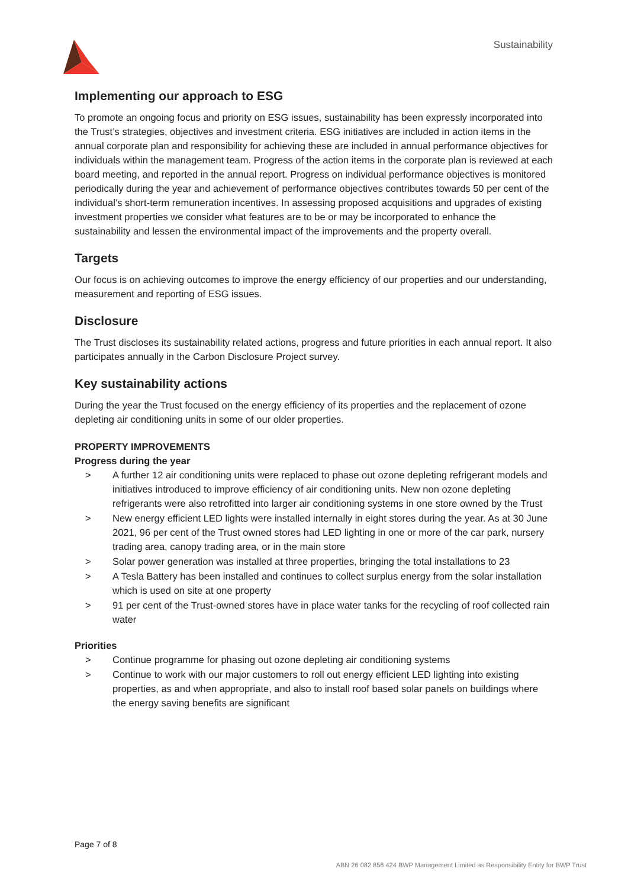Sustainability
Implementing our approach to ESG
To promote an ongoing focus and priority on ESG issues, sustainability has been expressly incorporated into the Trust’s strategies, objectives and investment criteria. ESG initiatives are included in action items in the annual corporate plan and responsibility for achieving these are included in annual performance objectives for individuals within the management team. Progress of the action items in the corporate plan is reviewed at each board meeting, and reported in the annual report. Progress on individual performance objectives is monitored periodically during the year and achievement of performance objectives contributes towards 50 per cent of the individual’s short-term remuneration incentives. In assessing proposed acquisitions and upgrades of existing investment properties we consider what features are to be or may be incorporated to enhance the sustainability and lessen the environmental impact of the improvements and the property overall.
Targets
Our focus is on achieving outcomes to improve the energy efficiency of our properties and our understanding, measurement and reporting of ESG issues.
Disclosure
The Trust discloses its sustainability related actions, progress and future priorities in each annual report. It also participates annually in the Carbon Disclosure Project survey.
Key sustainability actions
During the year the Trust focused on the energy efficiency of its properties and the replacement of ozone depleting air conditioning units in some of our older properties.
PROPERTY IMPROVEMENTS
Progress during the year
> A further 12 air conditioning units were replaced to phase out ozone depleting refrigerant models and initiatives introduced to improve efficiency of air conditioning units. New non ozone depleting refrigerants were also retrofitted into larger air conditioning systems in one store owned by the Trust
> New energy efficient LED lights were installed internally in eight stores during the year. As at 30 June 2021, 96 per cent of the Trust owned stores had LED lighting in one or more of the car park, nursery trading area, canopy trading area, or in the main store
> Solar power generation was installed at three properties, bringing the total installations to 23
> A Tesla Battery has been installed and continues to collect surplus energy from the solar installation which is used on site at one property
> 91 per cent of the Trust-owned stores have in place water tanks for the recycling of roof collected rain water
Priorities
> Continue programme for phasing out ozone depleting air conditioning systems
> Continue to work with our major customers to roll out energy efficient LED lighting into existing properties, as and when appropriate, and also to install roof based solar panels on buildings where the energy saving benefits are significant
Page 7 of 8
ABN 26 082 856 424 BWP Management Limited as Responsibility Entity for BWP Trust